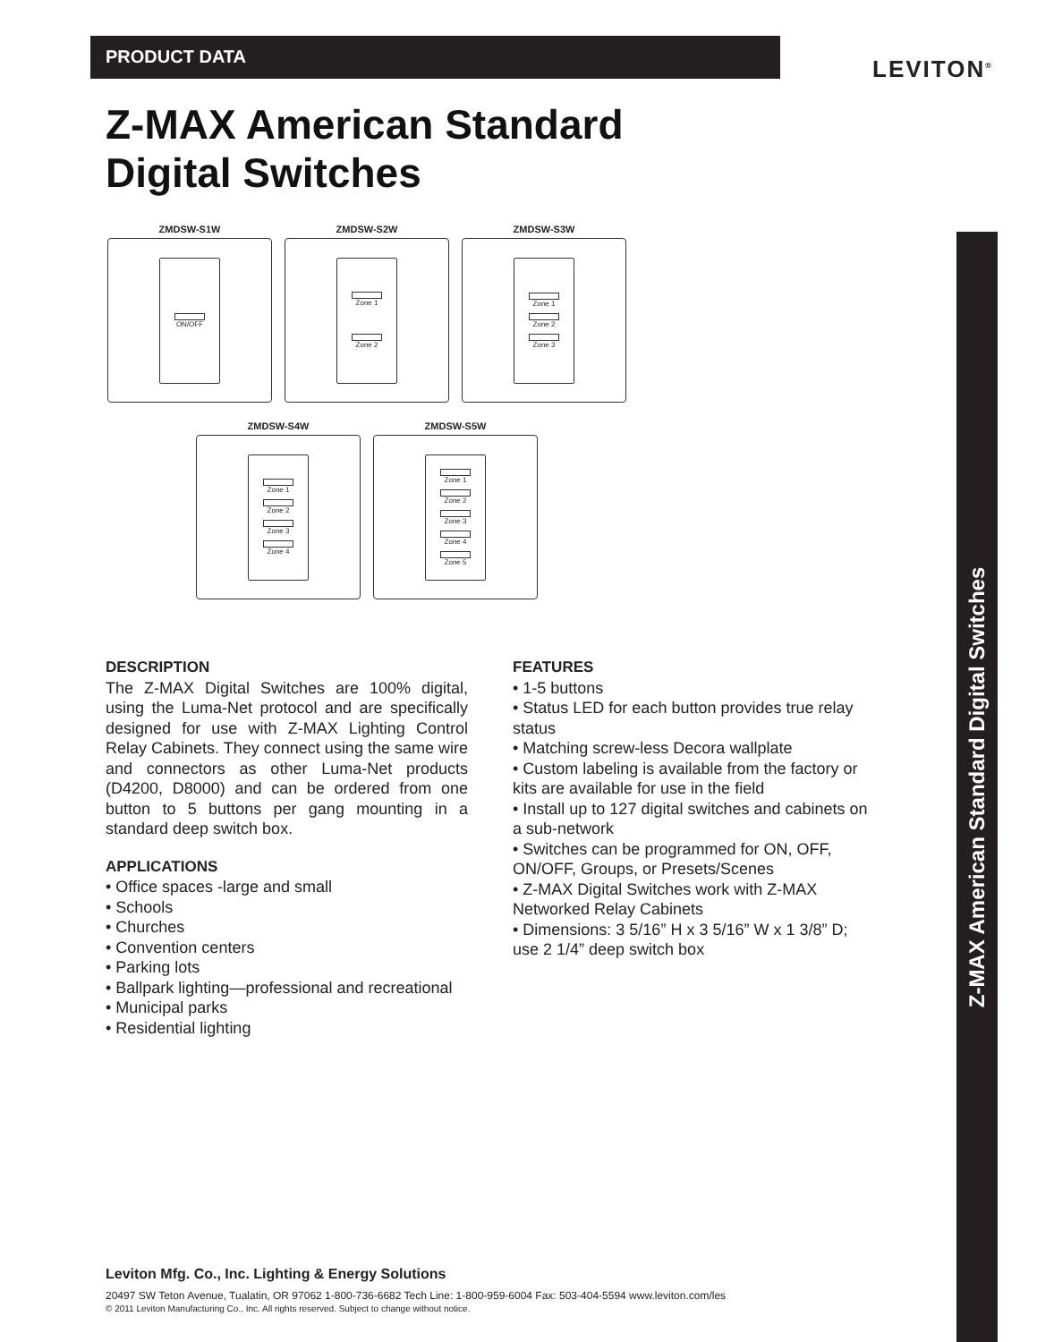PRODUCT DATA LEVITON<sup>®</sup>
Z-MAX American Standard
Digital Switches
ZMDSW-S1W
ON/OFF
ZMDSW-S2W
Zone 1
Zone 2
ZMDSW-S3W
Zone 1
Zone 2
Zone 3
ZMDSW-S4W
Zone 1
Zone 2
Zone 3
Zone 4
ZMDSW-S5W
Zone 1
Zone 2
Zone 3
Zone 4
Zone 5
DESCRIPTION
The Z-MAX Digital Switches are 100% digital, using the Luma-Net protocol and are specifically designed for use with Z-MAX Lighting Control Relay Cabinets. They connect using the same wire and connectors as other Luma-Net products (D4200, D8000) and can be ordered from one button to 5 buttons per gang mounting in a standard deep switch box.
APPLICATIONS
• Office spaces -large and small
• Schools
• Churches
• Convention centers
• Parking lots
• Ballpark lighting—professional and recreational
• Municipal parks
• Residential lighting
FEATURES
• 1-5 buttons
• Status LED for each button provides true relay status
• Matching screw-less Decora wallplate
• Custom labeling is available from the factory or kits are available for use in the field
• Install up to 127 digital switches and cabinets on a sub-network
• Switches can be programmed for ON, OFF, ON/OFF, Groups, or Presets/Scenes
• Z-MAX Digital Switches work with Z-MAX Networked Relay Cabinets
• Dimensions: 3 5/16” H x 3 5/16” W x 1 3/8” D; use 2 1/4” deep switch box
Leviton Mfg. Co., Inc. Lighting & Energy Solutions
20497 SW Teton Avenue, Tualatin, OR 97062 1-800-736-6682 Tech Line: 1-800-959-6004 Fax: 503-404-5594 www.leviton.com/les
© 2011 Leviton Manufacturing Co., Inc. All rights reserved. Subject to change without notice.
Z-MAX American Standard Digital Switches